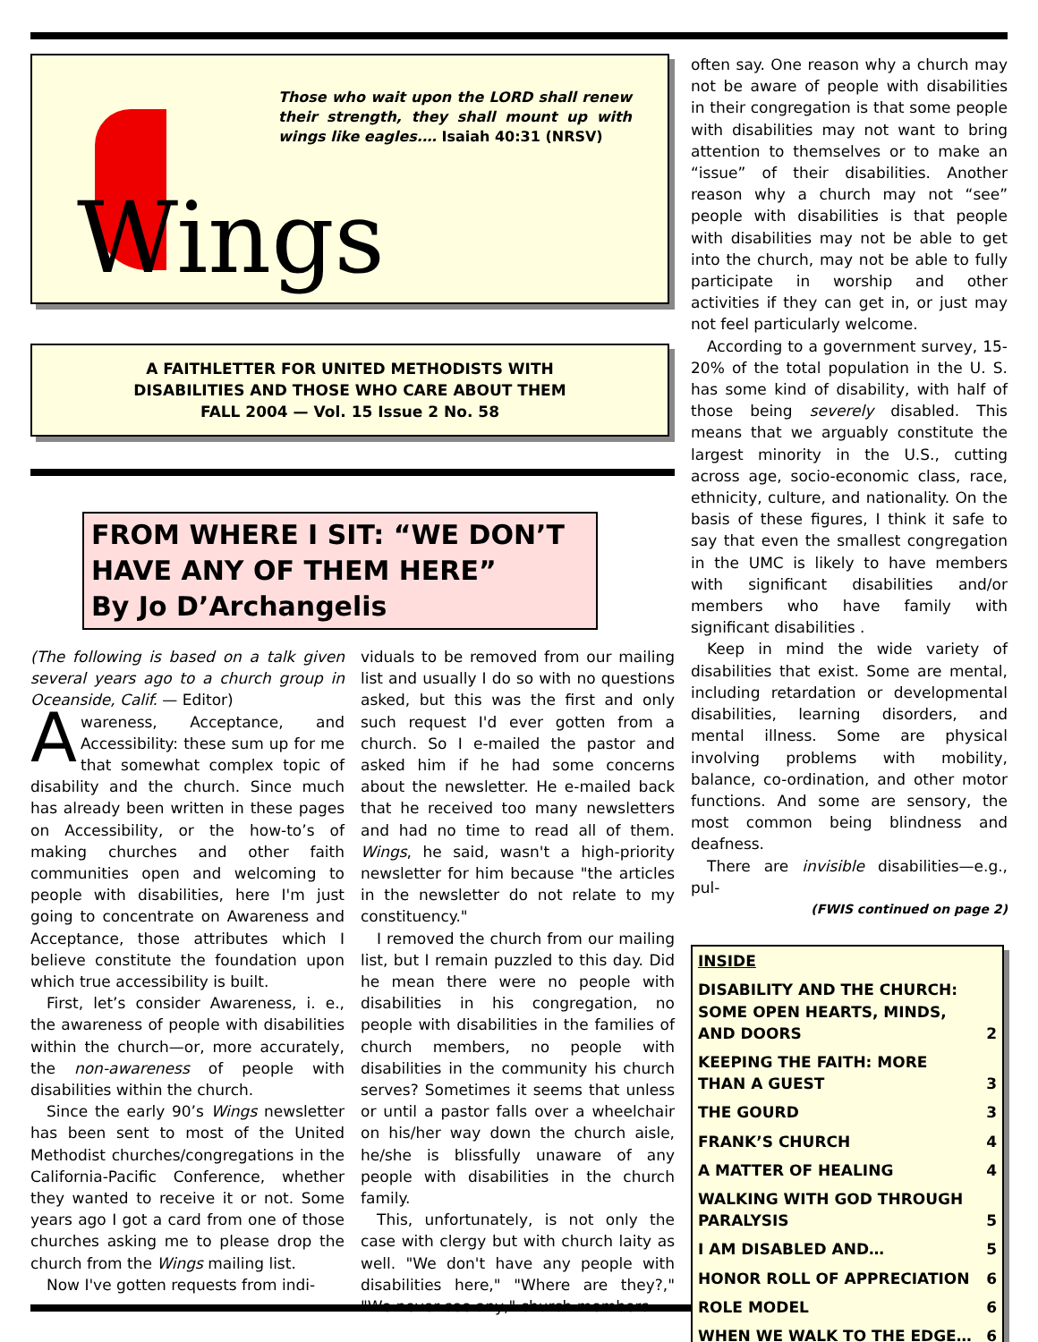Those who wait upon the LORD shall renew their strength, they shall mount up with wings like eagles.… Isaiah 40:31 (NRSV)
Wings
A FAITHLETTER FOR UNITED METHODISTS WITH
DISABILITIES AND THOSE WHO CARE ABOUT THEM
FALL 2004 — Vol. 15 Issue 2 No. 58
FROM WHERE I SIT: “WE DON’T HAVE ANY OF THEM HERE”
By Jo D’Archangelis
(The following is based on a talk given several years ago to a church group in Oceanside, Calif. — Editor)
Awareness, Acceptance, and Accessibility: these sum up for me that somewhat complex topic of disability and the church. Since much has already been written in these pages on Accessibility, or the how-to’s of making churches and other faith communities open and welcoming to people with disabilities, here I'm just going to concentrate on Awareness and Acceptance, those attributes which I believe constitute the foundation upon which true accessibility is built.
First, let’s consider Awareness, i. e., the awareness of people with disabilities within the church—or, more accurately, the non-awareness of people with disabilities within the church.
Since the early 90’s Wings newsletter has been sent to most of the United Methodist churches/congregations in the California-Pacific Conference, whether they wanted to receive it or not. Some years ago I got a card from one of those churches asking me to please drop the church from the Wings mailing list.
Now I've gotten requests from indi-
viduals to be removed from our mailing list and usually I do so with no questions asked, but this was the first and only such request I'd ever gotten from a church. So I e-mailed the pastor and asked him if he had some concerns about the newsletter. He e-mailed back that he received too many newsletters and had no time to read all of them. Wings, he said, wasn't a high-priority newsletter for him because "the articles in the newsletter do not relate to my constituency."
I removed the church from our mailing list, but I remain puzzled to this day. Did he mean there were no people with disabilities in his congregation, no people with disabilities in the families of church members, no people with disabilities in the community his church serves? Sometimes it seems that unless or until a pastor falls over a wheelchair on his/her way down the church aisle, he/she is blissfully unaware of any people with disabilities in the church family.
This, unfortunately, is not only the case with clergy but with church laity as well. "We don't have any people with disabilities here," "Where are they?," "We never see any," church members
often say. One reason why a church may not be aware of people with disabilities in their congregation is that some people with disabilities may not want to bring attention to themselves or to make an “issue” of their disabilities. Another reason why a church may not “see” people with disabilities is that people with disabilities may not be able to get into the church, may not be able to fully participate in worship and other activities if they can get in, or just may not feel particularly welcome.
According to a government survey, 15-20% of the total population in the U. S. has some kind of disability, with half of those being severely disabled. This means that we arguably constitute the largest minority in the U.S., cutting across age, socio-economic class, race, ethnicity, culture, and nationality. On the basis of these figures, I think it safe to say that even the smallest congregation in the UMC is likely to have members with significant disabilities and/or members who have family with significant disabilities .
Keep in mind the wide variety of disabilities that exist. Some are mental, including retardation or developmental disabilities, learning disorders, and mental illness. Some are physical involving problems with mobility, balance, co-ordination, and other motor functions. And some are sensory, the most common being blindness and deafness.
There are invisible disabilities—e.g., pul-
(FWIS continued on page 2)
| INSIDE | |
| --- | --- |
| DISABILITY AND THE CHURCH: SOME OPEN HEARTS, MINDS, AND DOORS | 2 |
| KEEPING THE FAITH: MORE THAN A GUEST | 3 |
| THE GOURD | 3 |
| FRANK’S CHURCH | 4 |
| A MATTER OF HEALING | 4 |
| WALKING WITH GOD THROUGH PARALYSIS | 5 |
| I AM DISABLED AND… | 5 |
| HONOR ROLL OF APPRECIATION | 6 |
| ROLE MODEL | 6 |
| WHEN WE WALK TO THE EDGE… | 6 |